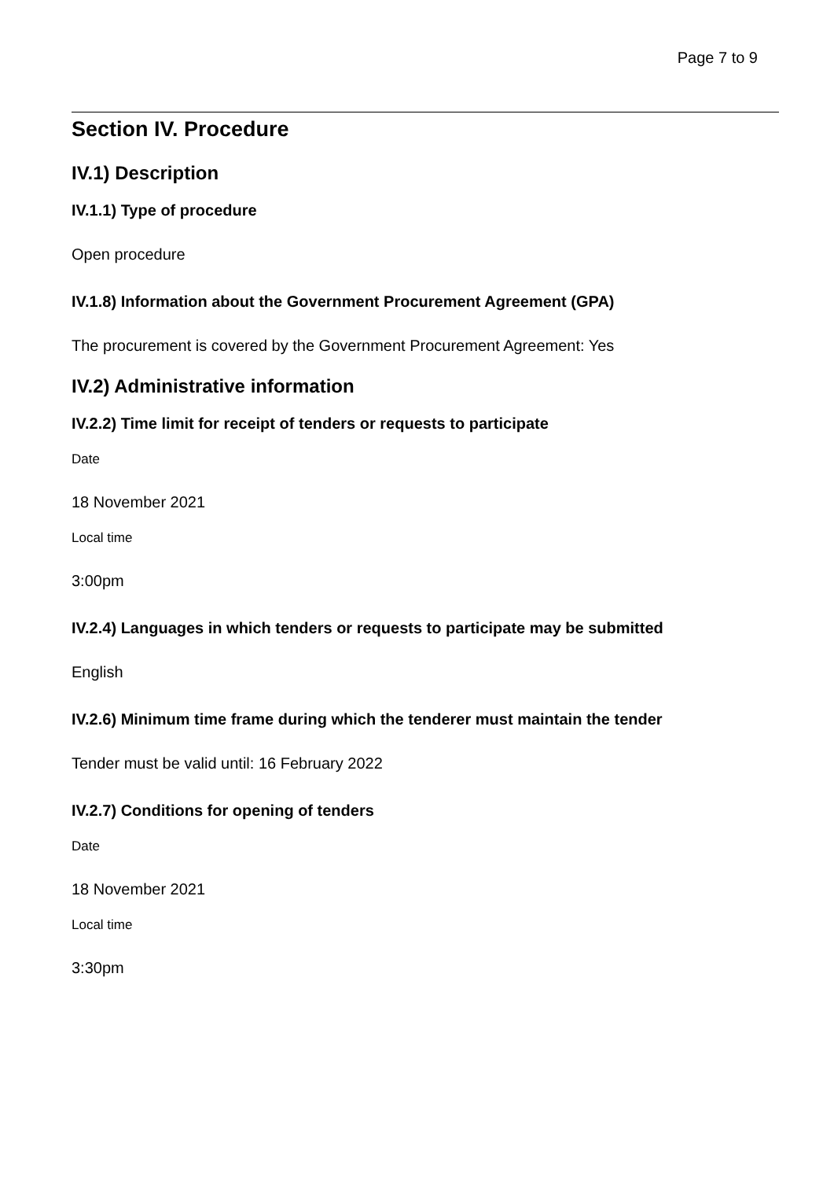Page 7 to 9
Section IV. Procedure
IV.1) Description
IV.1.1) Type of procedure
Open procedure
IV.1.8) Information about the Government Procurement Agreement (GPA)
The procurement is covered by the Government Procurement Agreement: Yes
IV.2) Administrative information
IV.2.2) Time limit for receipt of tenders or requests to participate
Date
18 November 2021
Local time
3:00pm
IV.2.4) Languages in which tenders or requests to participate may be submitted
English
IV.2.6) Minimum time frame during which the tenderer must maintain the tender
Tender must be valid until: 16 February 2022
IV.2.7) Conditions for opening of tenders
Date
18 November 2021
Local time
3:30pm